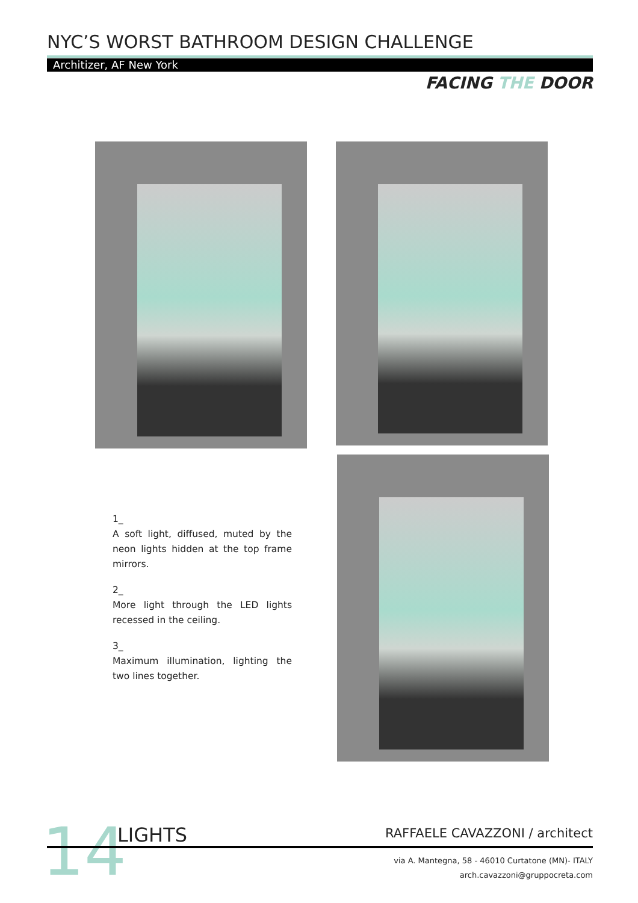NYC’S WORST BATHROOM DESIGN CHALLENGE
Architizer, AF New York
FACING THE DOOR
1_
A soft light, diffused, muted by the neon lights hidden at the top frame mirrors.
2_
More light through the LED lights recessed in the ceiling.
3_
Maximum illumination, lighting the two lines together.
14 LIGHTS RAFFAELE CAVAZZONI / architect
via A. Mantegna, 58 - 46010 Curtatone (MN)- ITALY
arch.cavazzoni@gruppocreta.com